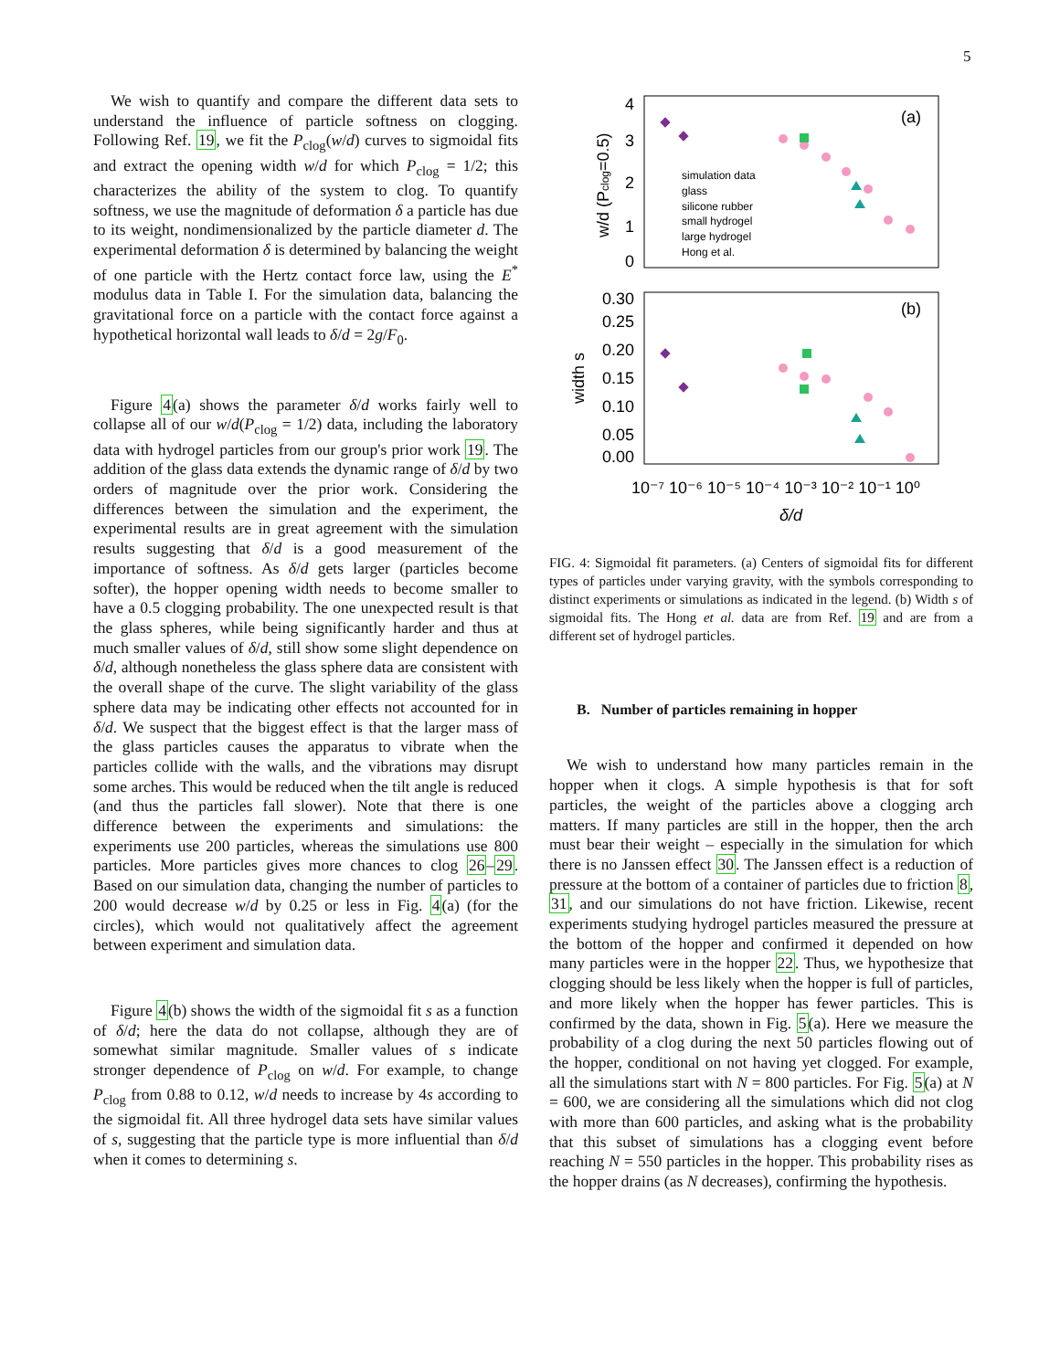5
We wish to quantify and compare the different data sets to understand the influence of particle softness on clogging. Following Ref. 19, we fit the P<sub>clog</sub>(w/d) curves to sigmoidal fits and extract the opening width w/d for which P<sub>clog</sub> = 1/2; this characterizes the ability of the system to clog. To quantify softness, we use the magnitude of deformation δ a particle has due to its weight, nondimensionalized by the particle diameter d. The experimental deformation δ is determined by balancing the weight of one particle with the Hertz contact force law, using the E<sup>*</sup> modulus data in Table I. For the simulation data, balancing the gravitational force on a particle with the contact force against a hypothetical horizontal wall leads to δ/d = 2g/F<sub>0</sub>.
Figure 4(a) shows the parameter δ/d works fairly well to collapse all of our w/d(P<sub>clog</sub> = 1/2) data, including the laboratory data with hydrogel particles from our group's prior work 19. The addition of the glass data extends the dynamic range of δ/d by two orders of magnitude over the prior work. Considering the differences between the simulation and the experiment, the experimental results are in great agreement with the simulation results suggesting that δ/d is a good measurement of the importance of softness. As δ/d gets larger (particles become softer), the hopper opening width needs to become smaller to have a 0.5 clogging probability. The one unexpected result is that the glass spheres, while being significantly harder and thus at much smaller values of δ/d, still show some slight dependence on δ/d, although nonetheless the glass sphere data are consistent with the overall shape of the curve. The slight variability of the glass sphere data may be indicating other effects not accounted for in δ/d. We suspect that the biggest effect is that the larger mass of the glass particles causes the apparatus to vibrate when the particles collide with the walls, and the vibrations may disrupt some arches. This would be reduced when the tilt angle is reduced (and thus the particles fall slower). Note that there is one difference between the experiments and simulations: the experiments use 200 particles, whereas the simulations use 800 particles. More particles gives more chances to clog 26–29. Based on our simulation data, changing the number of particles to 200 would decrease w/d by 0.25 or less in Fig. 4(a) (for the circles), which would not qualitatively affect the agreement between experiment and simulation data.
Figure 4(b) shows the width of the sigmoidal fit s as a function of δ/d; here the data do not collapse, although they are of somewhat similar magnitude. Smaller values of s indicate stronger dependence of P<sub>clog</sub> on w/d. For example, to change P<sub>clog</sub> from 0.88 to 0.12, w/d needs to increase by 4s according to the sigmoidal fit. All three hydrogel data sets have similar values of s, suggesting that the particle type is more influential than δ/d when it comes to determining s.
4
3
2
1
0
(a)
(b)
w/d (Pclog=0.5)
width s
simulation data
glass
silicone rubber
small hydrogel
large hydrogel
Hong et al.
0.30
0.25
0.20
0.15
0.10
0.05
0.00
10⁻⁷ 10⁻⁶ 10⁻⁵ 10⁻⁴ 10⁻³ 10⁻² 10⁻¹ 10⁰
δ/d
FIG. 4: Sigmoidal fit parameters. (a) Centers of sigmoidal fits for different types of particles under varying gravity, with the symbols corresponding to distinct experiments or simulations as indicated in the legend. (b) Width s of sigmoidal fits. The Hong et al. data are from Ref. 19 and are from a different set of hydrogel particles.
B. Number of particles remaining in hopper
We wish to understand how many particles remain in the hopper when it clogs. A simple hypothesis is that for soft particles, the weight of the particles above a clogging arch matters. If many particles are still in the hopper, then the arch must bear their weight – especially in the simulation for which there is no Janssen effect 30. The Janssen effect is a reduction of pressure at the bottom of a container of particles due to friction 8, 31, and our simulations do not have friction. Likewise, recent experiments studying hydrogel particles measured the pressure at the bottom of the hopper and confirmed it depended on how many particles were in the hopper 22. Thus, we hypothesize that clogging should be less likely when the hopper is full of particles, and more likely when the hopper has fewer particles. This is confirmed by the data, shown in Fig. 5(a). Here we measure the probability of a clog during the next 50 particles flowing out of the hopper, conditional on not having yet clogged. For example, all the simulations start with N = 800 particles. For Fig. 5(a) at N = 600, we are considering all the simulations which did not clog with more than 600 particles, and asking what is the probability that this subset of simulations has a clogging event before reaching N = 550 particles in the hopper. This probability rises as the hopper drains (as N decreases), confirming the hypothesis.